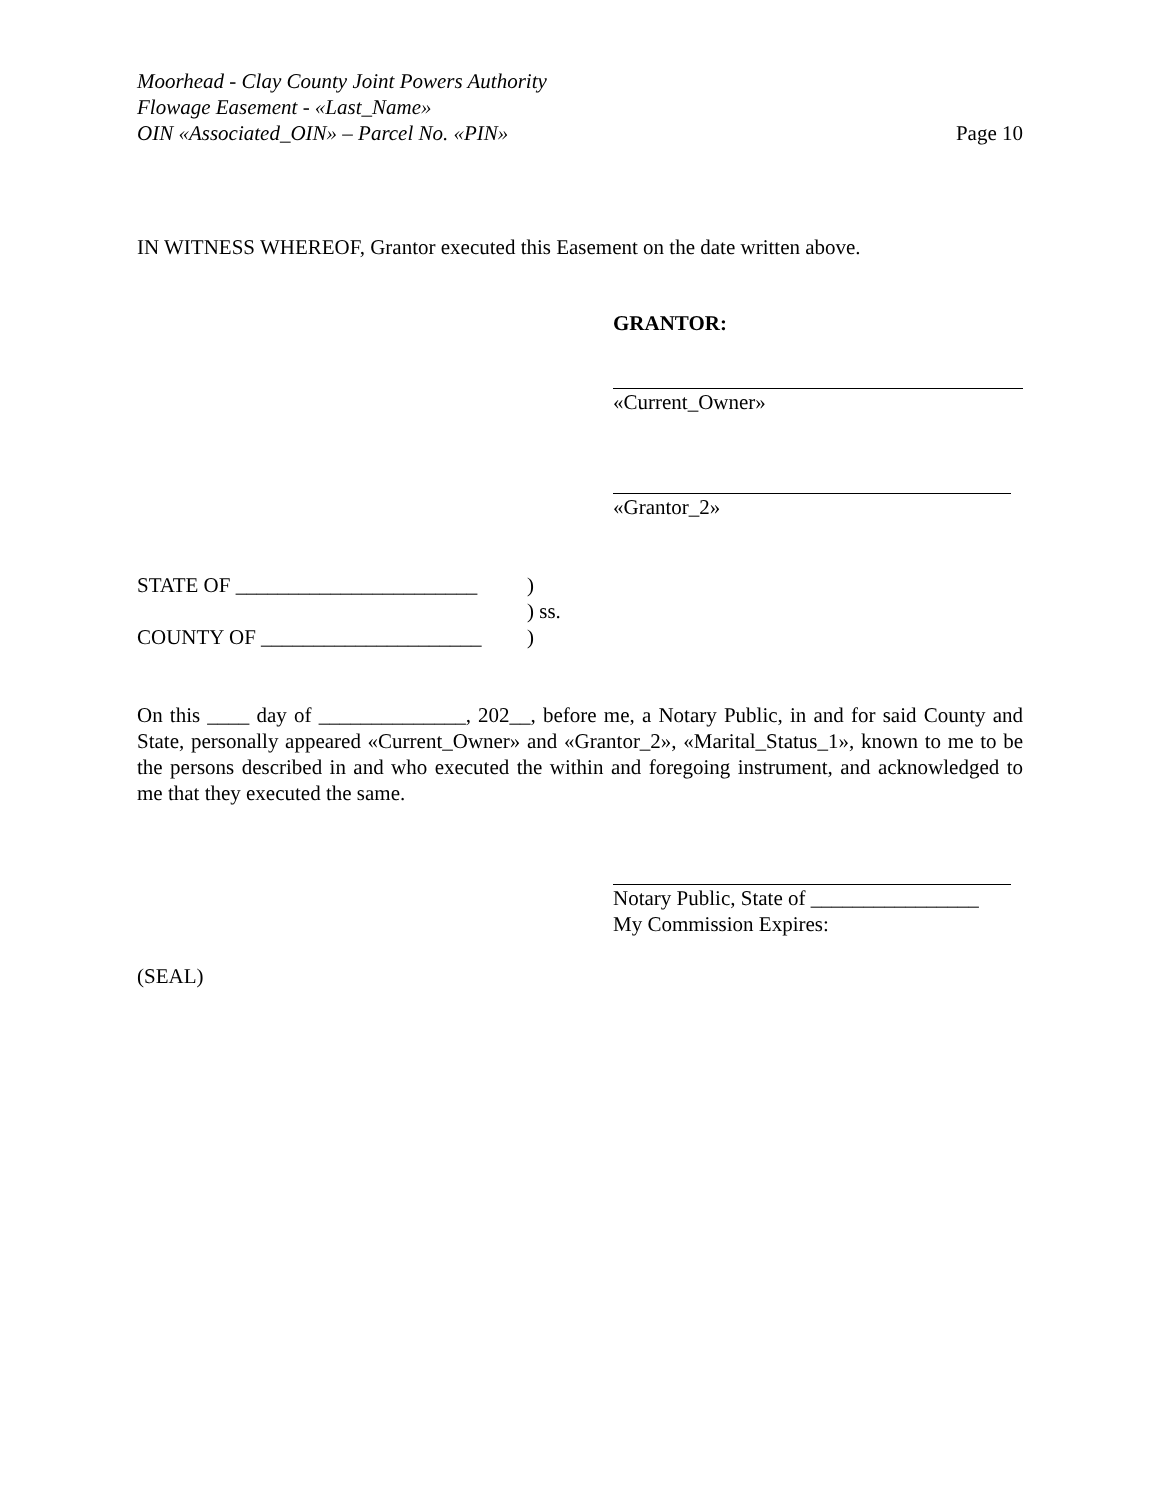Moorhead - Clay County Joint Powers Authority
Flowage Easement - «Last_Name»
OIN «Associated_OIN» – Parcel No. «PIN» Page 10
IN WITNESS WHEREOF, Grantor executed this Easement on the date written above.
GRANTOR:
«Current_Owner»
«Grantor_2»
STATE OF _______________________)
) ss.
COUNTY OF _____________________)
On this ____ day of ______________, 202__, before me, a Notary Public, in and for said County and State, personally appeared «Current_Owner» and «Grantor_2», «Marital_Status_1», known to me to be the persons described in and who executed the within and foregoing instrument, and acknowledged to me that they executed the same.
Notary Public, State of ________________
My Commission Expires:
(SEAL)